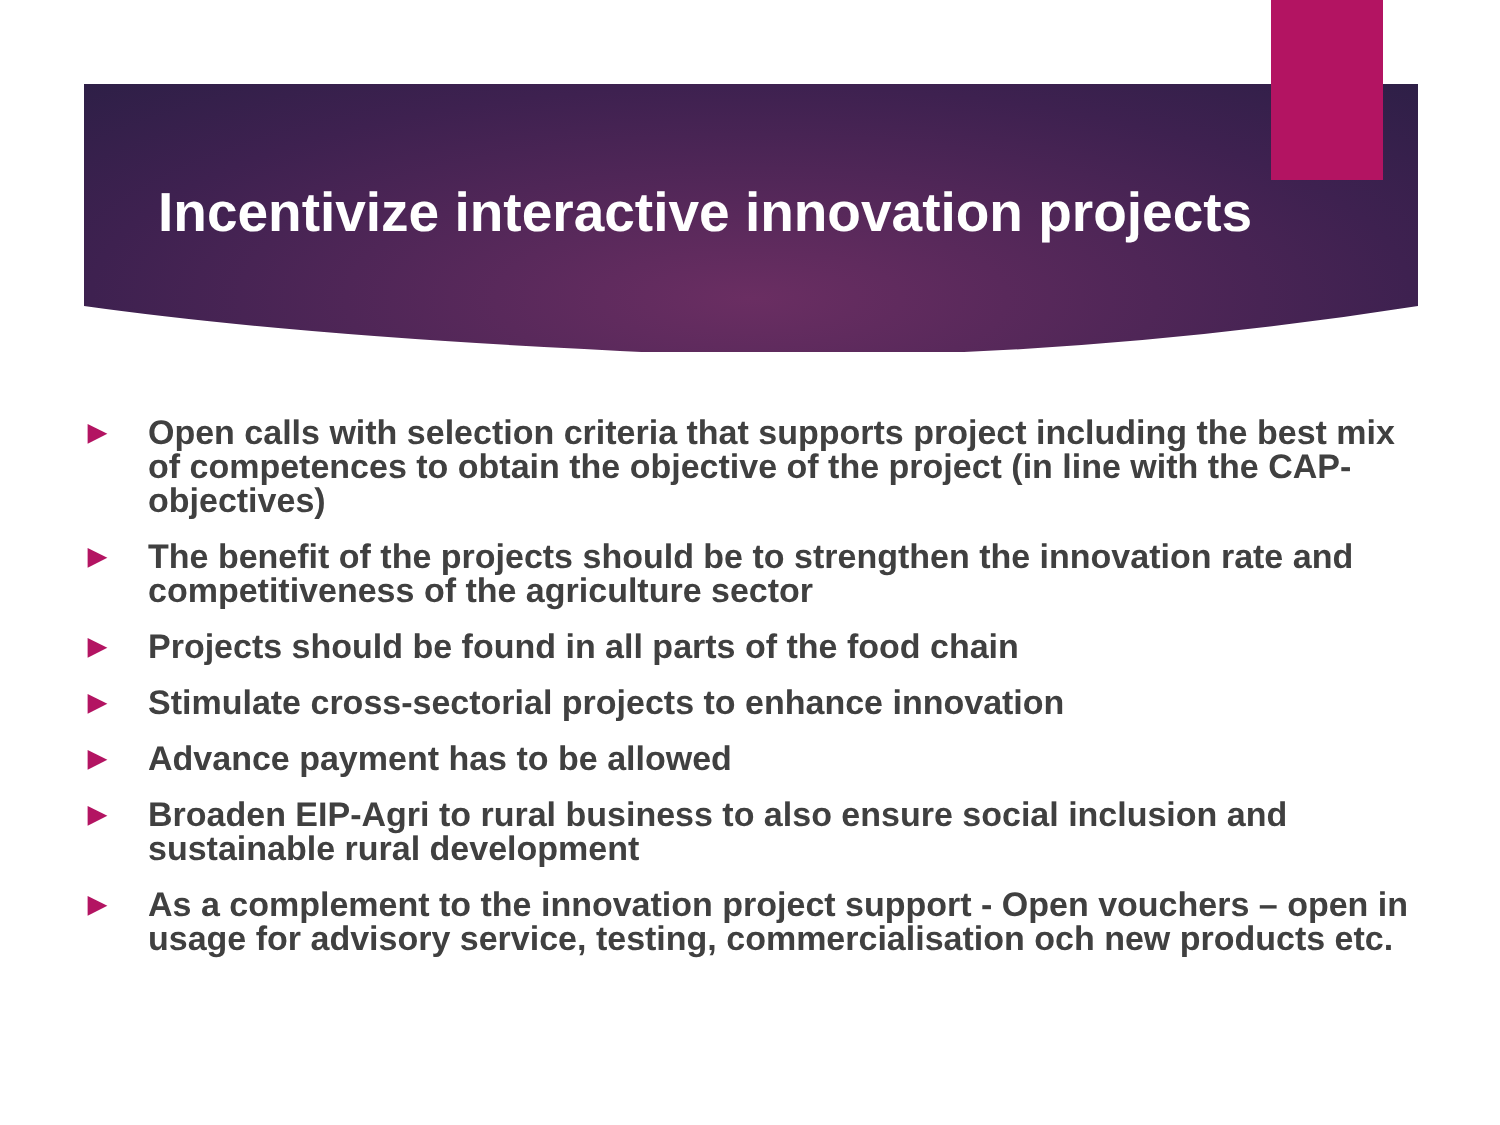Incentivize interactive innovation projects
▶ Open calls with selection criteria that supports project including the best mix of competences to obtain the objective of the project (in line with the CAP-objectives)
▶ The benefit of the projects should be to strengthen the innovation rate and competitiveness of the agriculture sector
▶ Projects should be found in all parts of the food chain
▶ Stimulate cross-sectorial projects to enhance innovation
▶ Advance payment has to be allowed
▶ Broaden EIP-Agri to rural business to also ensure social inclusion and sustainable rural development
▶ As a complement to the innovation project support - Open vouchers – open in usage for advisory service, testing, commercialisation och new products etc.